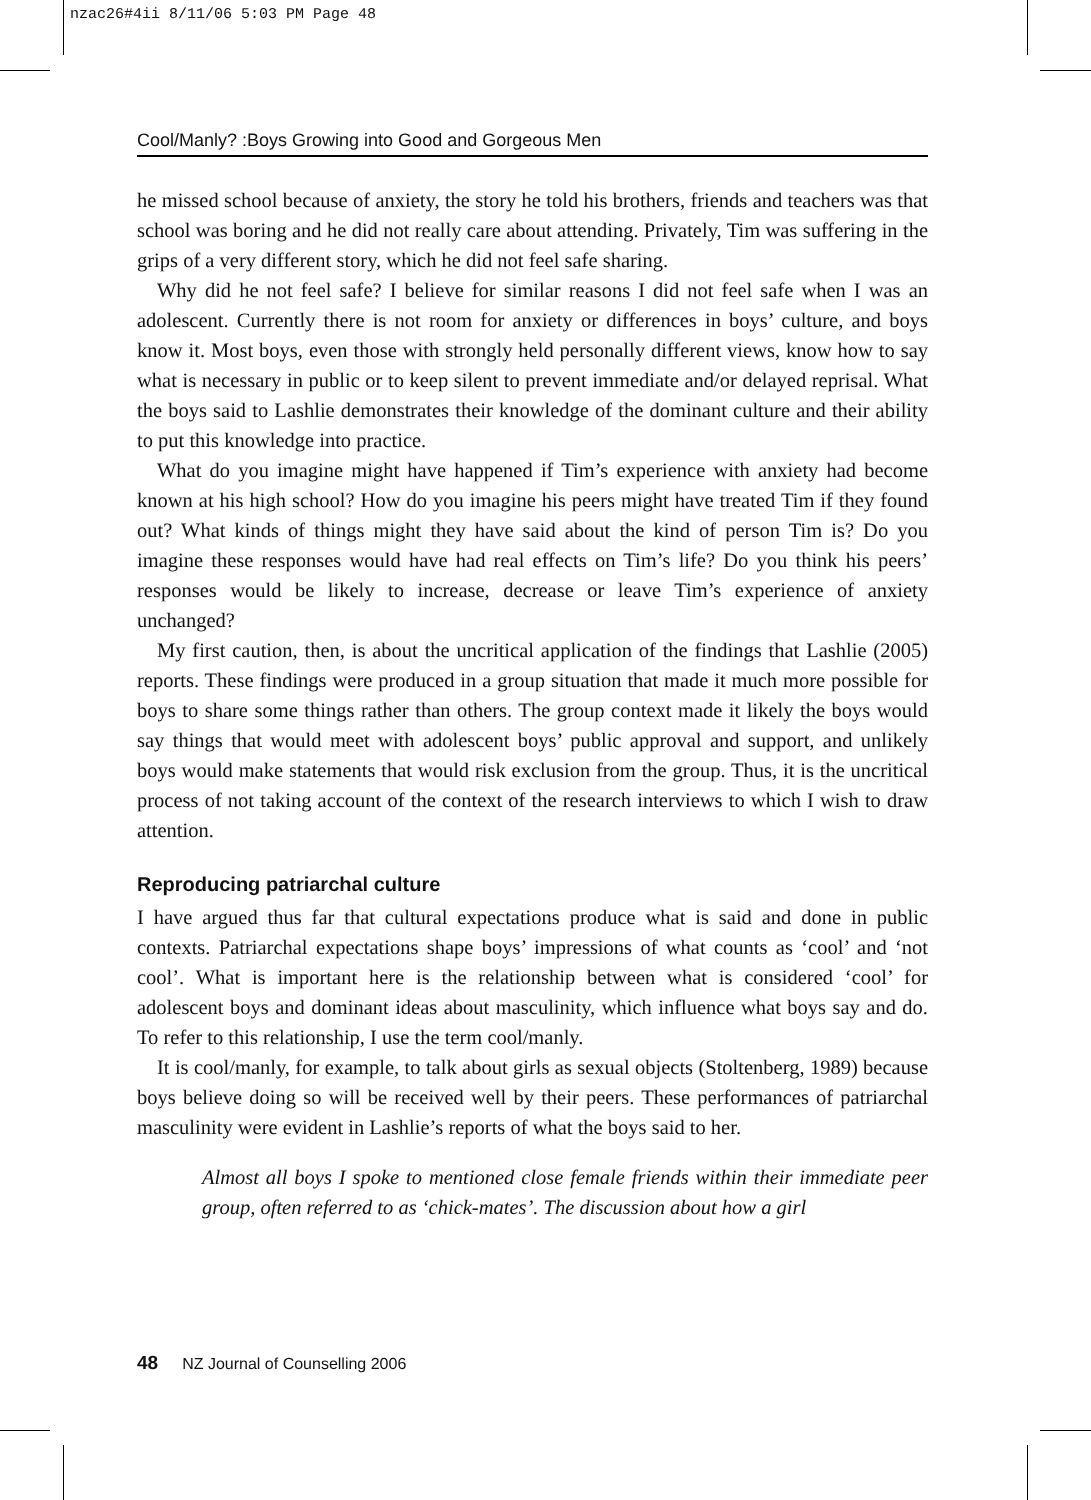nzac26#4ii 8/11/06 5:03 PM Page 48
Cool/Manly? :Boys Growing into Good and Gorgeous Men
he missed school because of anxiety, the story he told his brothers, friends and teachers was that school was boring and he did not really care about attending. Privately, Tim was suffering in the grips of a very different story, which he did not feel safe sharing.
Why did he not feel safe? I believe for similar reasons I did not feel safe when I was an adolescent. Currently there is not room for anxiety or differences in boys’ culture, and boys know it. Most boys, even those with strongly held personally different views, know how to say what is necessary in public or to keep silent to prevent immediate and/or delayed reprisal. What the boys said to Lashlie demonstrates their knowledge of the dominant culture and their ability to put this knowledge into practice.
What do you imagine might have happened if Tim’s experience with anxiety had become known at his high school? How do you imagine his peers might have treated Tim if they found out? What kinds of things might they have said about the kind of person Tim is? Do you imagine these responses would have had real effects on Tim’s life? Do you think his peers’ responses would be likely to increase, decrease or leave Tim’s experience of anxiety unchanged?
My first caution, then, is about the uncritical application of the findings that Lashlie (2005) reports. These findings were produced in a group situation that made it much more possible for boys to share some things rather than others. The group context made it likely the boys would say things that would meet with adolescent boys’ public approval and support, and unlikely boys would make statements that would risk exclusion from the group. Thus, it is the uncritical process of not taking account of the context of the research interviews to which I wish to draw attention.
Reproducing patriarchal culture
I have argued thus far that cultural expectations produce what is said and done in public contexts. Patriarchal expectations shape boys’ impressions of what counts as ‘cool’ and ‘not cool’. What is important here is the relationship between what is considered ‘cool’ for adolescent boys and dominant ideas about masculinity, which influence what boys say and do. To refer to this relationship, I use the term cool/manly.
It is cool/manly, for example, to talk about girls as sexual objects (Stoltenberg, 1989) because boys believe doing so will be received well by their peers. These performances of patriarchal masculinity were evident in Lashlie’s reports of what the boys said to her.
Almost all boys I spoke to mentioned close female friends within their immediate peer group, often referred to as ‘chick-mates’. The discussion about how a girl
48 NZ Journal of Counselling 2006